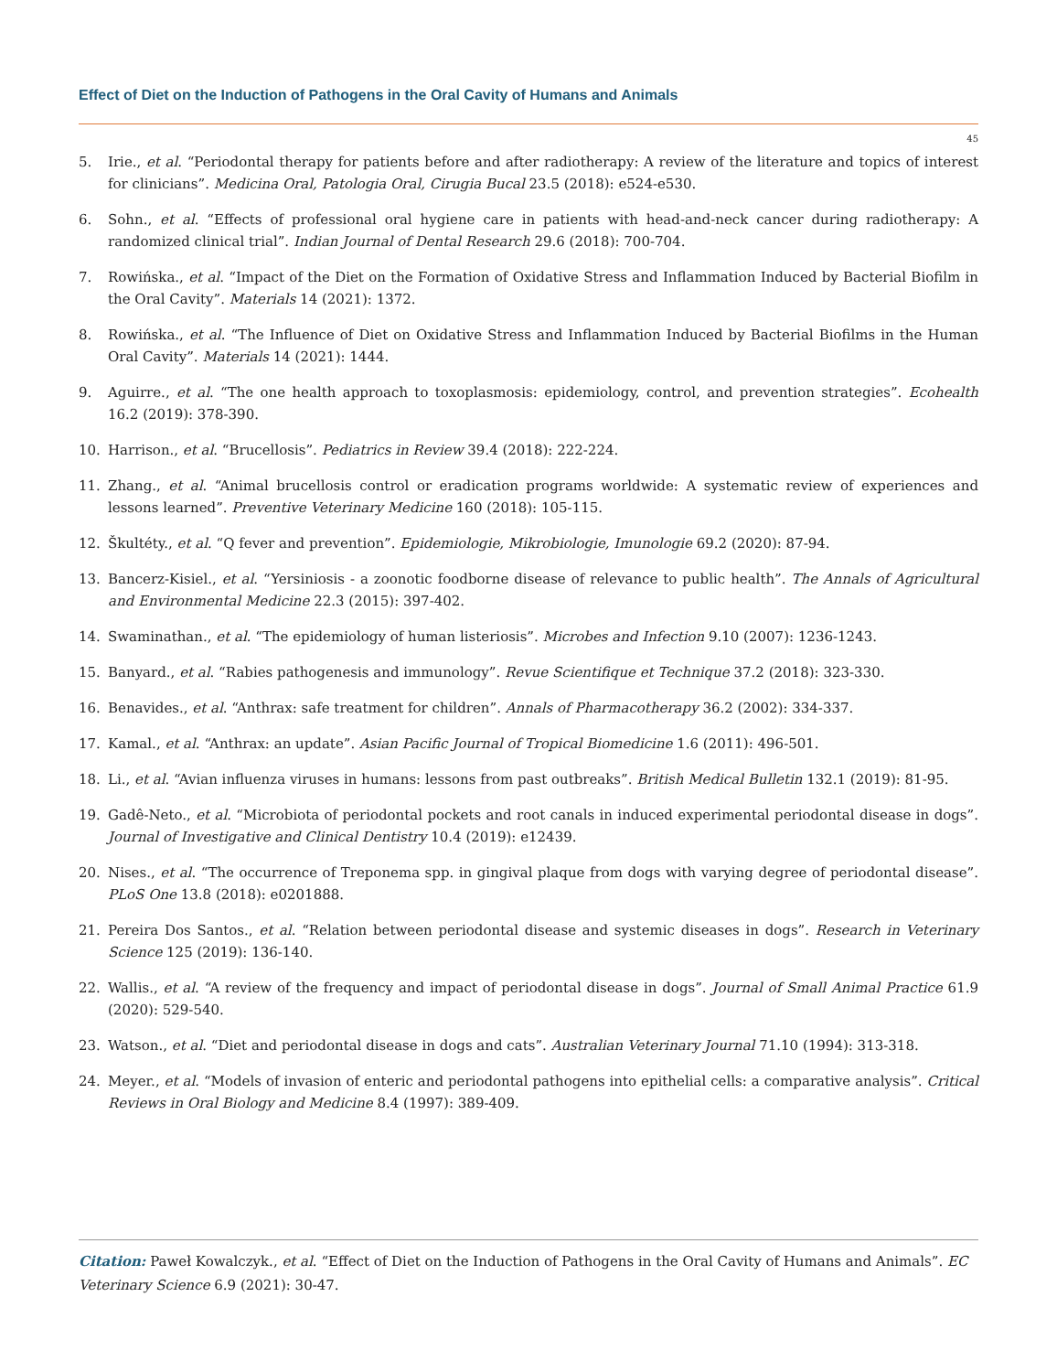Effect of Diet on the Induction of Pathogens in the Oral Cavity of Humans and Animals
45
5. Irie., et al. “Periodontal therapy for patients before and after radiotherapy: A review of the literature and topics of interest for clinicians”. Medicina Oral, Patologia Oral, Cirugia Bucal 23.5 (2018): e524-e530.
6. Sohn., et al. “Effects of professional oral hygiene care in patients with head-and-neck cancer during radiotherapy: A randomized clinical trial”. Indian Journal of Dental Research 29.6 (2018): 700-704.
7. Rowińska., et al. “Impact of the Diet on the Formation of Oxidative Stress and Inflammation Induced by Bacterial Biofilm in the Oral Cavity”. Materials 14 (2021): 1372.
8. Rowińska., et al. “The Influence of Diet on Oxidative Stress and Inflammation Induced by Bacterial Biofilms in the Human Oral Cavity”. Materials 14 (2021): 1444.
9. Aguirre., et al. “The one health approach to toxoplasmosis: epidemiology, control, and prevention strategies”. Ecohealth 16.2 (2019): 378-390.
10. Harrison., et al. “Brucellosis”. Pediatrics in Review 39.4 (2018): 222-224.
11. Zhang., et al. “Animal brucellosis control or eradication programs worldwide: A systematic review of experiences and lessons learned”. Preventive Veterinary Medicine 160 (2018): 105-115.
12. Škultéty., et al. “Q fever and prevention”. Epidemiologie, Mikrobiologie, Imunologie 69.2 (2020): 87-94.
13. Bancerz-Kisiel., et al. “Yersiniosis - a zoonotic foodborne disease of relevance to public health”. The Annals of Agricultural and Environmental Medicine 22.3 (2015): 397-402.
14. Swaminathan., et al. “The epidemiology of human listeriosis”. Microbes and Infection 9.10 (2007): 1236-1243.
15. Banyard., et al. “Rabies pathogenesis and immunology”. Revue Scientifique et Technique 37.2 (2018): 323-330.
16. Benavides., et al. “Anthrax: safe treatment for children”. Annals of Pharmacotherapy 36.2 (2002): 334-337.
17. Kamal., et al. “Anthrax: an update”. Asian Pacific Journal of Tropical Biomedicine 1.6 (2011): 496-501.
18. Li., et al. “Avian influenza viruses in humans: lessons from past outbreaks”. British Medical Bulletin 132.1 (2019): 81-95.
19. Gadê-Neto., et al. “Microbiota of periodontal pockets and root canals in induced experimental periodontal disease in dogs”. Journal of Investigative and Clinical Dentistry 10.4 (2019): e12439.
20. Nises., et al. “The occurrence of Treponema spp. in gingival plaque from dogs with varying degree of periodontal disease”. PLoS One 13.8 (2018): e0201888.
21. Pereira Dos Santos., et al. “Relation between periodontal disease and systemic diseases in dogs”. Research in Veterinary Science 125 (2019): 136-140.
22. Wallis., et al. “A review of the frequency and impact of periodontal disease in dogs”. Journal of Small Animal Practice 61.9 (2020): 529-540.
23. Watson., et al. “Diet and periodontal disease in dogs and cats”. Australian Veterinary Journal 71.10 (1994): 313-318.
24. Meyer., et al. “Models of invasion of enteric and periodontal pathogens into epithelial cells: a comparative analysis”. Critical Reviews in Oral Biology and Medicine 8.4 (1997): 389-409.
Citation: Paweł Kowalczyk., et al. “Effect of Diet on the Induction of Pathogens in the Oral Cavity of Humans and Animals”. EC Veterinary Science 6.9 (2021): 30-47.